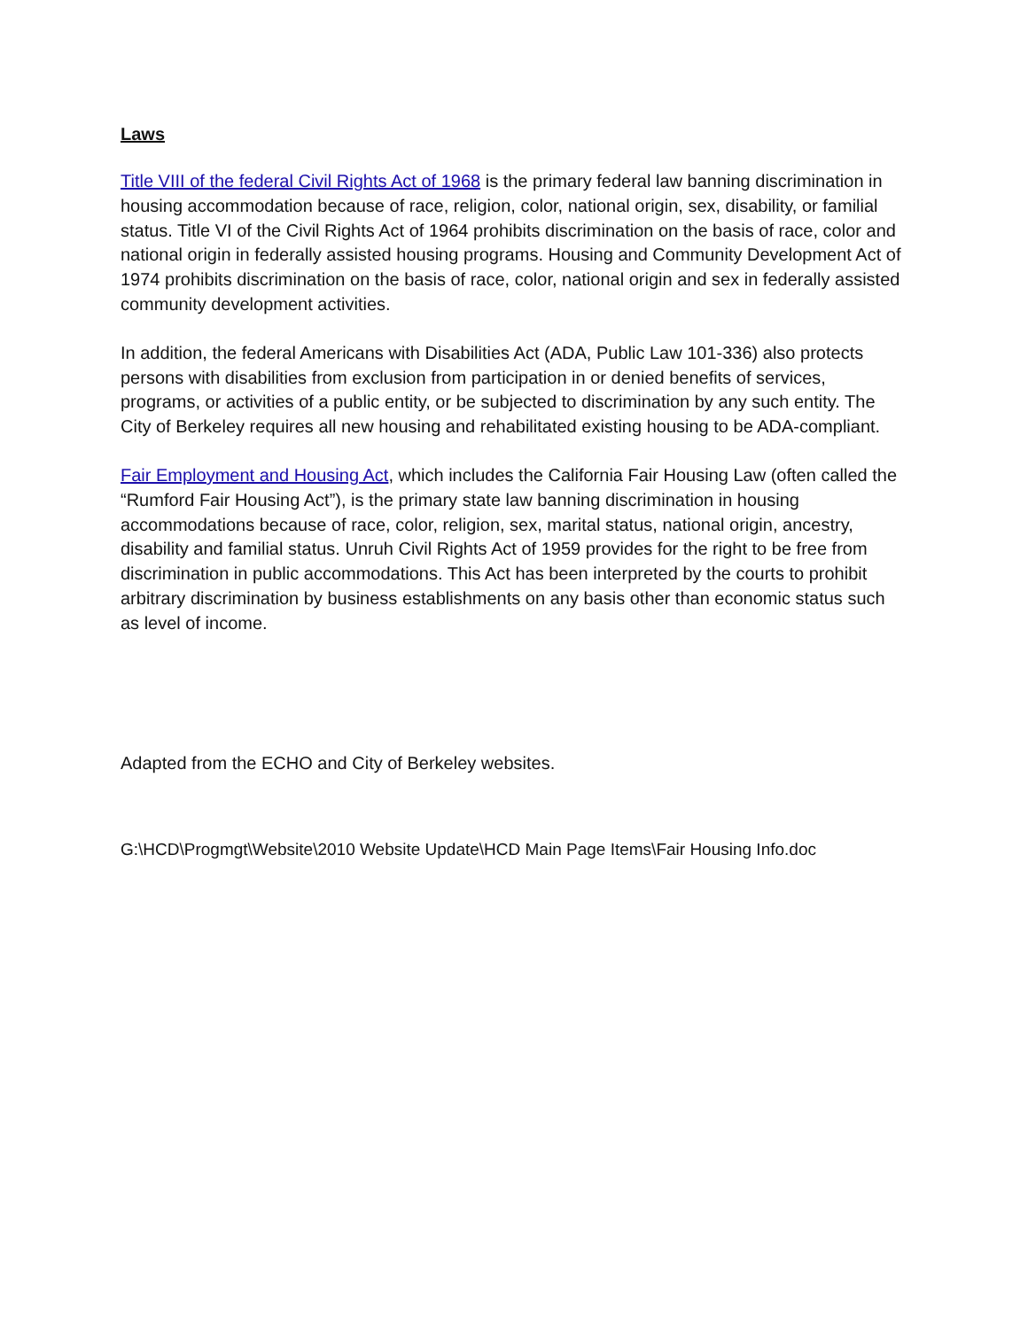Laws
Title VIII of the federal Civil Rights Act of 1968 is the primary federal law banning discrimination in housing accommodation because of race, religion, color, national origin, sex, disability, or familial status. Title VI of the Civil Rights Act of 1964 prohibits discrimination on the basis of race, color and national origin in federally assisted housing programs. Housing and Community Development Act of 1974 prohibits discrimination on the basis of race, color, national origin and sex in federally assisted community development activities.
In addition, the federal Americans with Disabilities Act (ADA, Public Law 101-336) also protects persons with disabilities from exclusion from participation in or denied benefits of services, programs, or activities of a public entity, or be subjected to discrimination by any such entity. The City of Berkeley requires all new housing and rehabilitated existing housing to be ADA-compliant.
Fair Employment and Housing Act, which includes the California Fair Housing Law (often called the “Rumford Fair Housing Act”), is the primary state law banning discrimination in housing accommodations because of race, color, religion, sex, marital status, national origin, ancestry, disability and familial status. Unruh Civil Rights Act of 1959 provides for the right to be free from discrimination in public accommodations. This Act has been interpreted by the courts to prohibit arbitrary discrimination by business establishments on any basis other than economic status such as level of income.
Adapted from the ECHO and City of Berkeley websites.
G:\HCD\Progmgt\Website\2010 Website Update\HCD Main Page Items\Fair Housing Info.doc